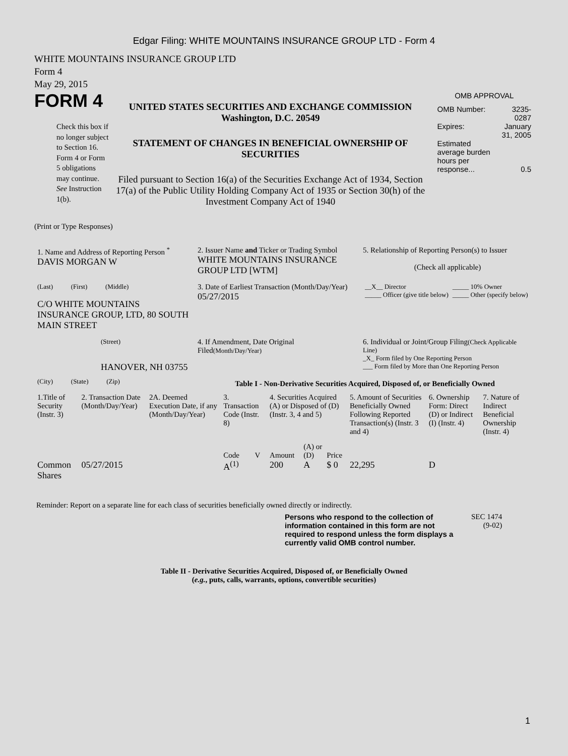Edgar Filing: WHITE MOUNTAINS INSURANCE GROUP LTD - Form 4
WHITE MOUNTAINS INSURANCE GROUP LTD
Form 4
May 29, 2015
FORM 4
Check this box if no longer subject to Section 16. Form 4 or Form 5 obligations may continue. See Instruction 1(b).
UNITED STATES SECURITIES AND EXCHANGE COMMISSION
Washington, D.C. 20549
STATEMENT OF CHANGES IN BENEFICIAL OWNERSHIP OF SECURITIES
Filed pursuant to Section 16(a) of the Securities Exchange Act of 1934, Section 17(a) of the Public Utility Holding Company Act of 1935 or Section 30(h) of the Investment Company Act of 1940
OMB APPROVAL
| OMB Number: | 3235-0287 |
| Expires: | January 31, 2005 |
| Estimated average burden hours per response... | 0.5 |
(Print or Type Responses)
| 1. Name and Address of Reporting Person <sup>*</sup> DAVIS MORGAN W | 2. Issuer Name and Ticker or Trading Symbol WHITE MOUNTAINS INSURANCE GROUP LTD [WTM] | 5. Relationship of Reporting Person(s) to Issuer (Check all applicable) |
| (Last) (First) (Middle) C/O WHITE MOUNTAINS INSURANCE GROUP, LTD, 80 SOUTH MAIN STREET | 3. Date of Earliest Transaction (Month/Day/Year) 05/27/2015 | / __X__ Director / _____ 10% Owner / / _____ Officer (give title below) / _____ Other (specify below) / |
| (Street) HANOVER, NH 03755 | 4. If Amendment, Date Original Filed (Month/Day/Year) | 6. Individual or Joint/Group Filing (Check Applicable Line) _X_ Form filed by One Reporting Person ___ Form filed by More than One Reporting Person |
| (City) (State) (Zip) | Table I - Non-Derivative Securities Acquired, Disposed of, or Beneficially Owned | |
| 1.Title of Security (Instr. 3) | 2. Transaction Date (Month/Day/Year) | 2A. Deemed Execution Date, if any (Month/Day/Year) | 3. Transaction Code (Instr. 8) | | 4. Securities Acquired (A) or Disposed of (D) (Instr. 3, 4 and 5) | | | 5. Amount of Securities Beneficially Owned Following Reported Transaction(s) (Instr. 3 and 4) | 6. Ownership Form: Direct (D) or Indirect (I) (Instr. 4) | 7. Nature of Indirect Beneficial Ownership (Instr. 4) |
| --- | --- | --- | --- | --- | --- | --- | --- | --- | --- | --- |
| | | | Code | V | Amount | (A) or (D) | Price | | | |
| Common Shares | 05/27/2015 | | A<sup>(1)</sup> | | 200 | A | $ 0 | 22,295 | D | |
Reminder: Report on a separate line for each class of securities beneficially owned directly or indirectly.
Persons who respond to the collection of information contained in this form are not required to respond unless the form displays a currently valid OMB control number.
SEC 1474
(9-02)
Table II - Derivative Securities Acquired, Disposed of, or Beneficially Owned
(e.g., puts, calls, warrants, options, convertible securities)
1